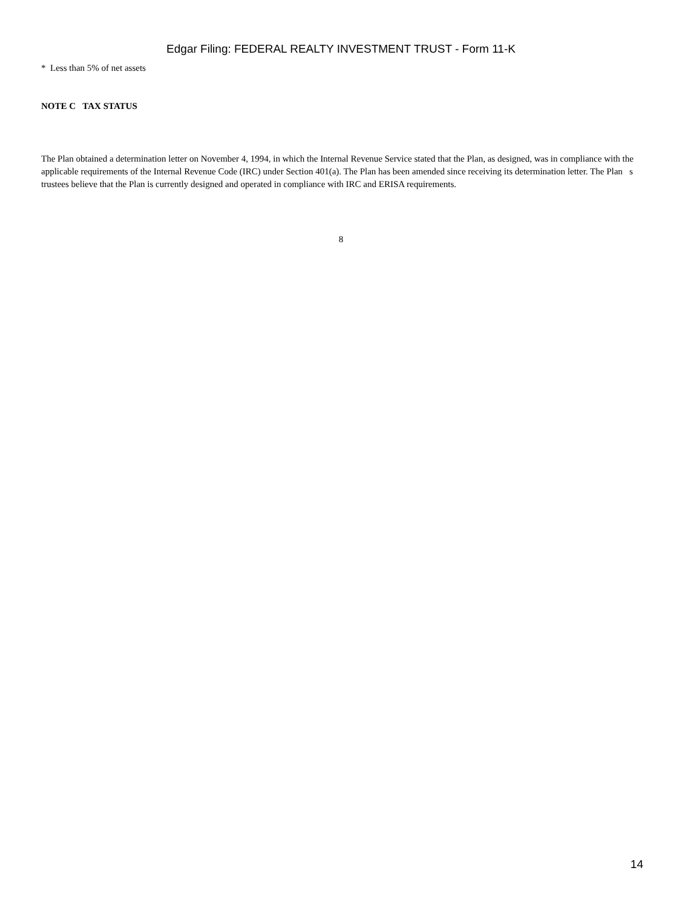Edgar Filing: FEDERAL REALTY INVESTMENT TRUST - Form 11-K
* Less than 5% of net assets
NOTE C TAX STATUS
The Plan obtained a determination letter on November 4, 1994, in which the Internal Revenue Service stated that the Plan, as designed, was in compliance with the applicable requirements of the Internal Revenue Code (IRC) under Section 401(a). The Plan has been amended since receiving its determination letter. The Plan s trustees believe that the Plan is currently designed and operated in compliance with IRC and ERISA requirements.
8
14